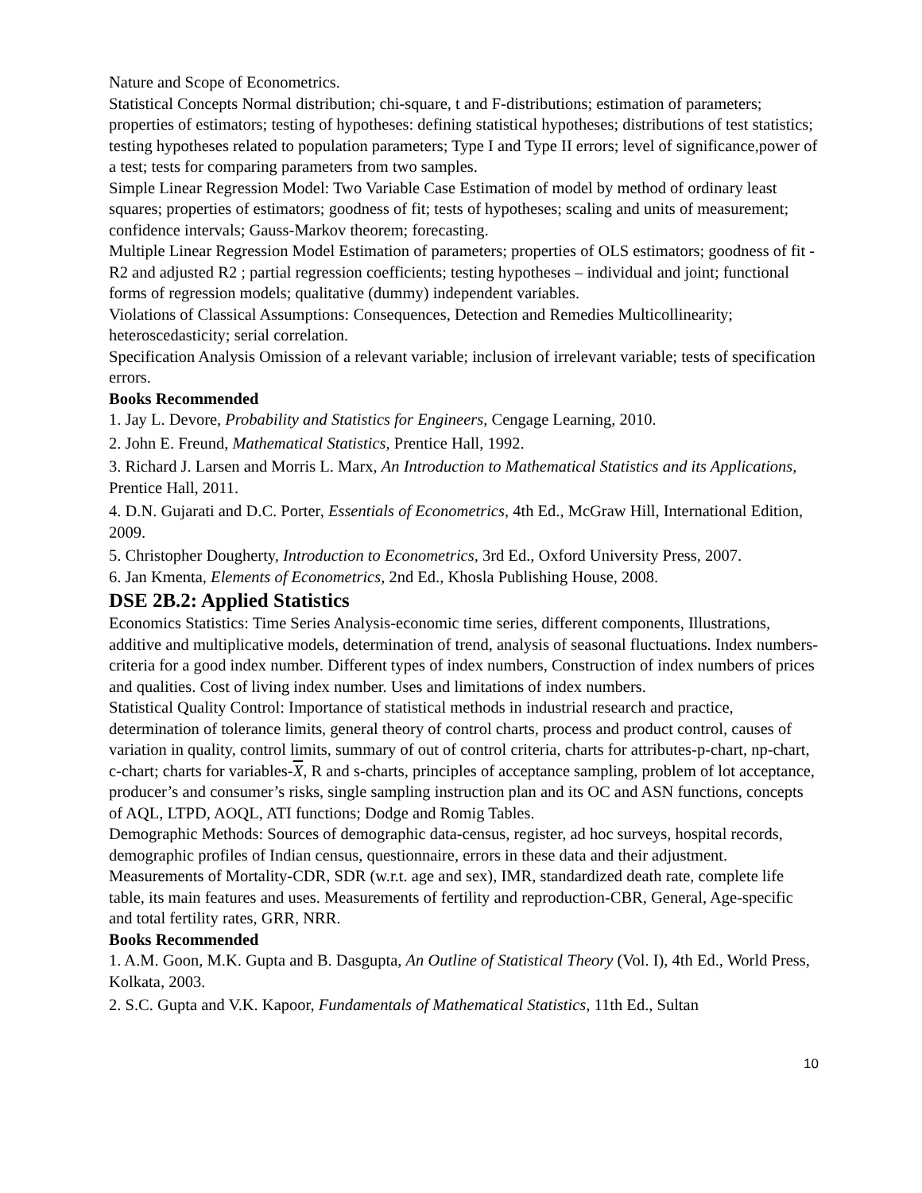Nature and Scope of Econometrics.
Statistical Concepts Normal distribution; chi-square, t and F-distributions; estimation of parameters; properties of estimators; testing of hypotheses: defining statistical hypotheses; distributions of test statistics; testing hypotheses related to population parameters; Type I and Type II errors; level of significance,power of a test; tests for comparing parameters from two samples.
Simple Linear Regression Model: Two Variable Case Estimation of model by method of ordinary least squares; properties of estimators; goodness of fit; tests of hypotheses; scaling and units of measurement; confidence intervals; Gauss-Markov theorem; forecasting.
Multiple Linear Regression Model Estimation of parameters; properties of OLS estimators; goodness of fit - R2 and adjusted R2 ; partial regression coefficients; testing hypotheses – individual and joint; functional forms of regression models; qualitative (dummy) independent variables.
Violations of Classical Assumptions: Consequences, Detection and Remedies Multicollinearity; heteroscedasticity; serial correlation.
Specification Analysis Omission of a relevant variable; inclusion of irrelevant variable; tests of specification errors.
Books Recommended
1. Jay L. Devore, Probability and Statistics for Engineers, Cengage Learning, 2010.
2. John E. Freund, Mathematical Statistics, Prentice Hall, 1992.
3. Richard J. Larsen and Morris L. Marx, An Introduction to Mathematical Statistics and its Applications, Prentice Hall, 2011.
4. D.N. Gujarati and D.C. Porter, Essentials of Econometrics, 4th Ed., McGraw Hill, International Edition, 2009.
5. Christopher Dougherty, Introduction to Econometrics, 3rd Ed., Oxford University Press, 2007.
6. Jan Kmenta, Elements of Econometrics, 2nd Ed., Khosla Publishing House, 2008.
DSE 2B.2: Applied Statistics
Economics Statistics: Time Series Analysis-economic time series, different components, Illustrations, additive and multiplicative models, determination of trend, analysis of seasonal fluctuations. Index numbers-criteria for a good index number. Different types of index numbers, Construction of index numbers of prices and qualities. Cost of living index number. Uses and limitations of index numbers.
Statistical Quality Control: Importance of statistical methods in industrial research and practice, determination of tolerance limits, general theory of control charts, process and product control, causes of variation in quality, control limits, summary of out of control criteria, charts for attributes-p-chart, np-chart, c-chart; charts for variables-X, R and s-charts, principles of acceptance sampling, problem of lot acceptance, producer’s and consumer’s risks, single sampling instruction plan and its OC and ASN functions, concepts of AQL, LTPD, AOQL, ATI functions; Dodge and Romig Tables.
Demographic Methods: Sources of demographic data-census, register, ad hoc surveys, hospital records, demographic profiles of Indian census, questionnaire, errors in these data and their adjustment. Measurements of Mortality-CDR, SDR (w.r.t. age and sex), IMR, standardized death rate, complete life table, its main features and uses. Measurements of fertility and reproduction-CBR, General, Age-specific and total fertility rates, GRR, NRR.
Books Recommended
1. A.M. Goon, M.K. Gupta and B. Dasgupta, An Outline of Statistical Theory (Vol. I), 4th Ed., World Press, Kolkata, 2003.
2. S.C. Gupta and V.K. Kapoor, Fundamentals of Mathematical Statistics, 11th Ed., Sultan
10